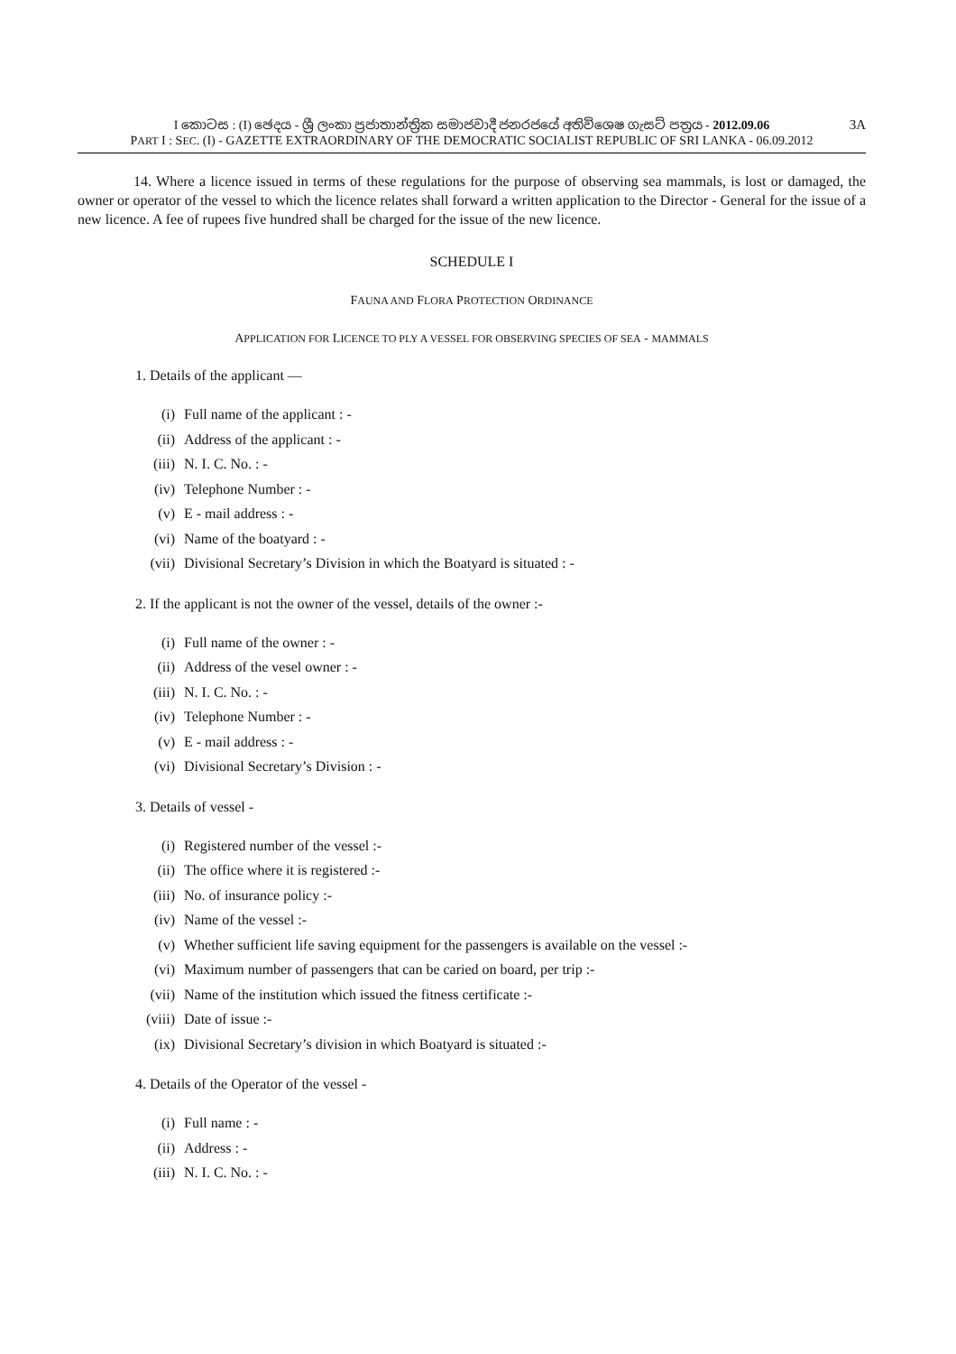I කොටස : (I) ඡෙදය - ශ්‍රී ලංකා ප්‍රජාතාන්ත්‍රික සමාජවාදී ජනරජයේ අතිවිශෙෂ ගැසට් පත්‍රය - 2012.09.06
3A
PART I : SEC. (I) - GAZETTE EXTRAORDINARY OF THE DEMOCRATIC SOCIALIST REPUBLIC OF SRI LANKA - 06.09.2012
14. Where a licence issued in terms of these regulations for the purpose of observing sea mammals, is lost or damaged, the owner or operator of the vessel to which the licence relates shall forward a written application to the Director - General for the issue of a new licence. A fee of rupees five hundred shall be charged for the issue of the new licence.
SCHEDULE I
FAUNA AND FLORA PROTECTION ORDINANCE
APPLICATION FOR LICENCE TO PLY A VESSEL FOR OBSERVING SPECIES OF SEA - MAMMALS
1. Details of the applicant —
(i) Full name of the applicant : -
(ii) Address of the applicant : -
(iii) N. I. C. No. : -
(iv) Telephone Number : -
(v) E - mail address : -
(vi) Name of the boatyard : -
(vii) Divisional Secretary’s Division in which the Boatyard is situated : -
2. If the applicant is not the owner of the vessel, details of the owner :-
(i) Full name of the owner : -
(ii) Address of the vesel owner : -
(iii) N. I. C. No. : -
(iv) Telephone Number : -
(v) E - mail address : -
(vi) Divisional Secretary’s Division : -
3. Details of vessel -
(i) Registered number of the vessel :-
(ii) The office where it is registered :-
(iii) No. of insurance policy :-
(iv) Name of the vessel :-
(v) Whether sufficient life saving equipment for the passengers is available on the vessel :-
(vi) Maximum number of passengers that can be caried on board, per trip :-
(vii) Name of the institution which issued the fitness certificate :-
(viii) Date of issue :-
(ix) Divisional Secretary’s division in which Boatyard is situated :-
4. Details of the Operator of the vessel -
(i) Full name : -
(ii) Address : -
(iii) N. I. C. No. : -